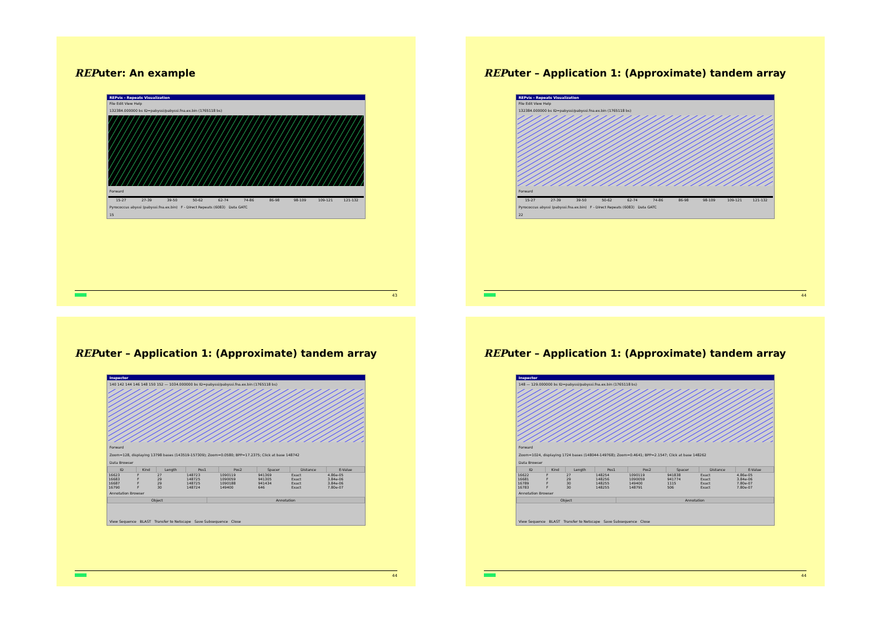REPuter: An example
REPvis - Repeats Visualization
File Edit View Help
132384.000000 bs ID=pabyssi/pabyssi.fna.ex.bin (1765118 bs)
Forward
15-27 27-39 39-50 50-62 62-74 74-86 86-98 98-109 109-121 121-132
Pyrococcus abyssi (pabyssi.fna.ex.bin) F - Direct Repeats (6083) Data GATC
15
43
REPuter – Application 1: (Approximate) tandem array
REPvis - Repeats Visualization
File Edit View Help
132384.000000 bs ID=pabyssi/pabyssi.fna.ex.bin (1765118 bs)
Forward
15-27 27-39 39-50 50-62 62-74 74-86 86-98 98-109 109-121 121-132
Pyrococcus abyssi (pabyssi.fna.ex.bin) F - Direct Repeats (6083) Data GATC
22
44
REPuter – Application 1: (Approximate) tandem array
Inspector
140 142 144 146 148 150 152 — 1034.000000 bs ID=pabyssi/pabyssi.fna.ex.bin (1765118 bs)
Forward
Zoom=128, displaying 13798 bases (143519-157309); Zoom=0.0580; BPP=17.2375; Click at base 148742
Data Browser
| ID | Kind | Length | Pos1 | Pos2 | Spacer | Distance | E-Value |
| --- | --- | --- | --- | --- | --- | --- | --- |
| 16623 | F | 27 | 148723 | 1090119 | 941369 | Exact | 4.86e-05 |
| 16683 | F | 29 | 148725 | 1090059 | 941305 | Exact | 3.84e-06 |
| 16687 | F | 29 | 148725 | 1090188 | 941434 | Exact | 3.84e-06 |
| 16790 | F | 30 | 148724 | 149400 | 646 | Exact | 7.80e-07 |
Annotation Browser
| Object | Annotation |
| --- | --- |
View Sequence BLAST Transfer to Netscape Save Subsequence Close
44
REPuter – Application 1: (Approximate) tandem array
Inspector
148 — 129.000000 bs ID=pabyssi/pabyssi.fna.ex.bin (1765118 bs)
Forward
Zoom=1024, displaying 1724 bases (148044-149768); Zoom=0.4641; BPP=2.1547; Click at base 148262
Data Browser
| ID | Kind | Length | Pos1 | Pos2 | Spacer | Distance | E-Value |
| --- | --- | --- | --- | --- | --- | --- | --- |
| 16622 | F | 27 | 148254 | 1090119 | 941838 | Exact | 4.86e-05 |
| 16681 | F | 29 | 148256 | 1090059 | 941774 | Exact | 3.84e-06 |
| 16789 | F | 30 | 148255 | 149400 | 1115 | Exact | 7.80e-07 |
| 16783 | F | 30 | 148255 | 148791 | 506 | Exact | 7.80e-07 |
Annotation Browser
| Object | Annotation |
| --- | --- |
View Sequence BLAST Transfer to Netscape Save Subsequence Close
44